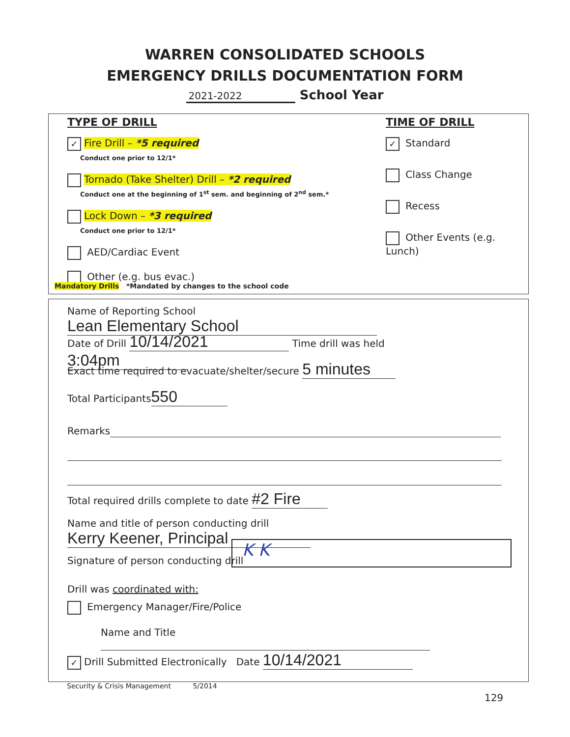WARREN CONSOLIDATED SCHOOLS
EMERGENCY DRILLS DOCUMENTATION FORM
2021-2022 School Year
TYPE OF DRILL
✓ Fire Drill – *5 required
Conduct one prior to 12/1*
Tornado (Take Shelter) Drill – *2 required
Conduct one at the beginning of 1<sup>st</sup> sem. and beginning of 2<sup>nd</sup> sem.*
Lock Down – *3 required
Conduct one prior to 12/1*
AED/Cardiac Event
Other (e.g. bus evac.)
Mandatory Drills *Mandated by changes to the school code
TIME OF DRILL
✓ Standard
Class Change
Recess
Other Events (e.g. Lunch)
Name of Reporting School Lean Elementary School
Date of Drill 10/14/2021 Time drill was held 3:04pm
Exact time required to evacuate/shelter/secure 5 minutes
Total Participants 550
Remarks
Total required drills complete to date #2 Fire
Name and title of person conducting drill Kerry Keener, Principal
Signature of person conducting drill
K K
Drill was coordinated with:
Emergency Manager/Fire/Police
Name and Title
✓ Drill Submitted Electronically Date 10/14/2021
Security & Crisis Management 5/2014
129